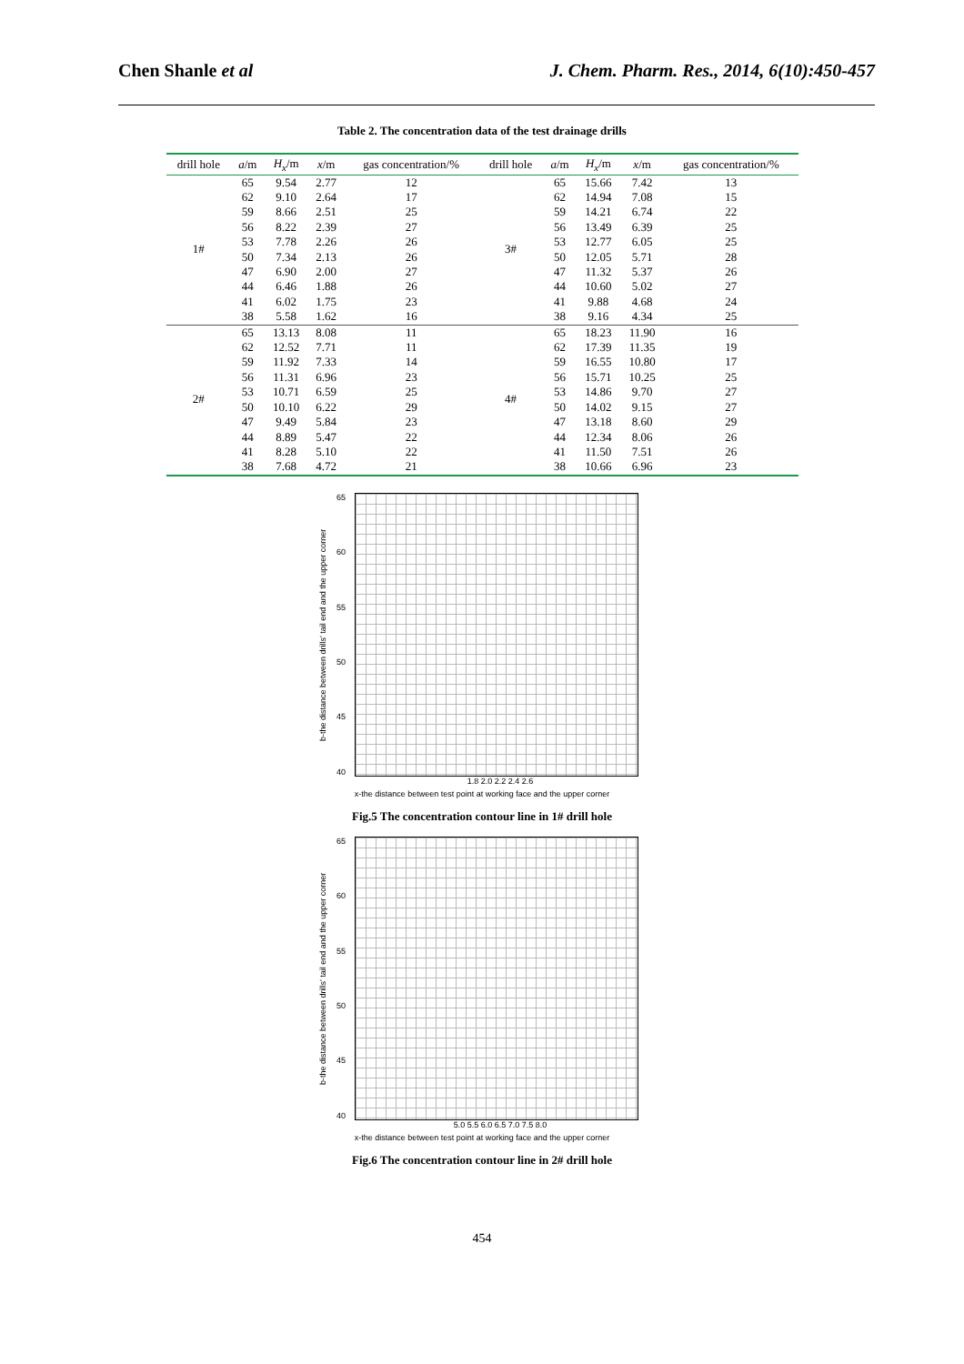Chen Shanle et al J. Chem. Pharm. Res., 2014, 6(10):450-457
Table 2. The concentration data of the test drainage drills
| drill hole | a /m | H<sub>x</sub> /m | x /m | gas concentration/% | drill hole | a /m | H<sub>x</sub> /m | x /m | gas concentration/% |
| --- | --- | --- | --- | --- | --- | --- | --- | --- | --- |
| 1# | 65 | 9.54 | 2.77 | 12 | 3# | 65 | 15.66 | 7.42 | 13 |
| | 62 | 9.10 | 2.64 | 17 | | 62 | 14.94 | 7.08 | 15 |
| | 59 | 8.66 | 2.51 | 25 | | 59 | 14.21 | 6.74 | 22 |
| | 56 | 8.22 | 2.39 | 27 | | 56 | 13.49 | 6.39 | 25 |
| | 53 | 7.78 | 2.26 | 26 | | 53 | 12.77 | 6.05 | 25 |
| | 50 | 7.34 | 2.13 | 26 | | 50 | 12.05 | 5.71 | 28 |
| | 47 | 6.90 | 2.00 | 27 | | 47 | 11.32 | 5.37 | 26 |
| | 44 | 6.46 | 1.88 | 26 | | 44 | 10.60 | 5.02 | 27 |
| | 41 | 6.02 | 1.75 | 23 | | 41 | 9.88 | 4.68 | 24 |
| | 38 | 5.58 | 1.62 | 16 | | 38 | 9.16 | 4.34 | 25 |
| 2# | 65 | 13.13 | 8.08 | 11 | 4# | 65 | 18.23 | 11.90 | 16 |
| | 62 | 12.52 | 7.71 | 11 | | 62 | 17.39 | 11.35 | 19 |
| | 59 | 11.92 | 7.33 | 14 | | 59 | 16.55 | 10.80 | 17 |
| | 56 | 11.31 | 6.96 | 23 | | 56 | 15.71 | 10.25 | 25 |
| | 53 | 10.71 | 6.59 | 25 | | 53 | 14.86 | 9.70 | 27 |
| | 50 | 10.10 | 6.22 | 29 | | 50 | 14.02 | 9.15 | 27 |
| | 47 | 9.49 | 5.84 | 23 | | 47 | 13.18 | 8.60 | 29 |
| | 44 | 8.89 | 5.47 | 22 | | 44 | 12.34 | 8.06 | 26 |
| | 41 | 8.28 | 5.10 | 22 | | 41 | 11.50 | 7.51 | 26 |
| | 38 | 7.68 | 4.72 | 21 | | 38 | 10.66 | 6.96 | 23 |
b-the distance between drills' tail end and the upper corner
65
60
55
50
45
40
1.8 2.0 2.2 2.4 2.6
x-the distance between test point at working face and the upper corner
Fig.5 The concentration contour line in 1# drill hole
b-the distance between drills' tail end and the upper corner
65
60
55
50
45
40
5.0 5.5 6.0 6.5 7.0 7.5 8.0
x-the distance between test point at working face and the upper corner
Fig.6 The concentration contour line in 2# drill hole
454